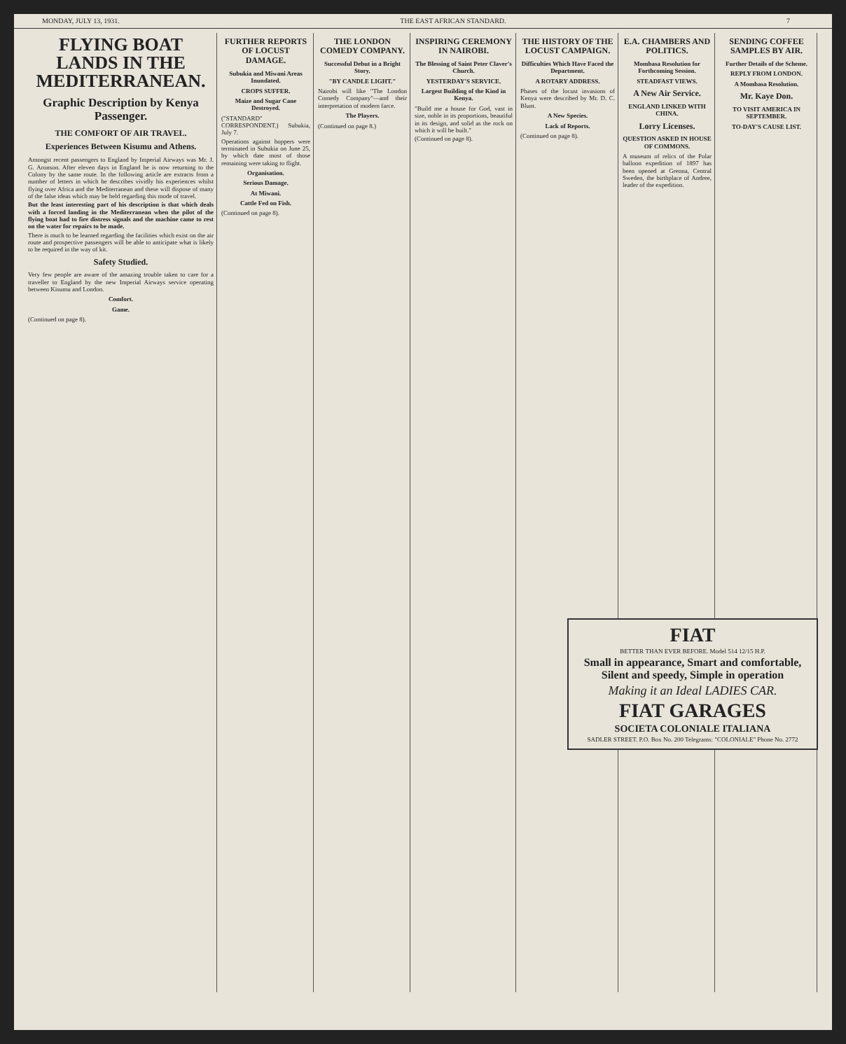MONDAY, JULY 13, 1931. THE EAST AFRICAN STANDARD. 7
FLYING BOAT LANDS IN THE MEDITERRANEAN.
Graphic Description by Kenya Passenger.
THE COMFORT OF AIR TRAVEL.
Experiences Between Kisumu and Athens.
Amongst recent passengers to England by Imperial Airways was Mr. J. G. Aronson. After eleven days in England he is now returning to the Colony by the same route. In the following article are extracts from a number of letters in which he describes vividly his experiences whilst flying over Africa and the Mediterranean and these will dispose of many of the false ideas which may be held regarding this mode of travel.
But the least interesting part of his description is that which deals with a forced landing in the Mediterranean when the pilot of the flying boat had to fire distress signals and the machine came to rest on the water for repairs to be made.
There is much to be learned regarding the facilities which exist on the air route and prospective passengers will be able to anticipate what is likely to be required in the way of kit.
Safety Studied.
Very few people are aware of the amazing trouble taken to care for a traveller to England by the new Imperial Airways service operating between Kisumu and London.
Comfort.
Game.
(Continued on page 8).
FURTHER REPORTS OF LOCUST DAMAGE.
Subukia and Miwani Areas Inundated.
CROPS SUFFER.
Maize and Sugar Cane Destroyed.
("STANDARD" CORRESPONDENT.) Subukia, July 7.
Operations against hoppers were terminated in Subukia on June 25, by which date most of those remaining were taking to flight.
Organisation.
Serious Damage.
At Miwani.
Cattle Fed on Fish.
(Continued on page 8).
THE LONDON COMEDY COMPANY.
Successful Debut in a Bright Story.
"BY CANDLE LIGHT."
Nairobi will like "The London Comedy Company"—and their interpretation of modern farce.
The Players.
(Continued on page 8.)
INSPIRING CEREMONY IN NAIROBI.
The Blessing of Saint Peter Claver's Church.
YESTERDAY'S SERVICE.
Largest Building of the Kind in Kenya.
"Build me a house for God, vast in size, noble in its proportions, beautiful in its design, and solid as the rock on which it will be built."
(Continued on page 8).
THE HISTORY OF THE LOCUST CAMPAIGN.
Difficulties Which Have Faced the Department.
A ROTARY ADDRESS.
Phases of the locust invasions of Kenya were described by Mr. D. C. Blunt.
A New Species.
Lack of Reports.
(Continued on page 8).
E.A. CHAMBERS AND POLITICS.
Mombasa Resolution for Forthcoming Session.
STEADFAST VIEWS.
A New Air Service.
ENGLAND LINKED WITH CHINA.
Lorry Licenses.
QUESTION ASKED IN HOUSE OF COMMONS.
A museum of relics of the Polar balloon expedition of 1897 has been opened at Grenna, Central Sweden, the birthplace of Andree, leader of the expedition.
SENDING COFFEE SAMPLES BY AIR.
Further Details of the Scheme.
REPLY FROM LONDON.
A Mombasa Resolution.
Mr. Kaye Don.
TO VISIT AMERICA IN SEPTEMBER.
TO-DAY'S CAUSE LIST.
FIAT
BETTER THAN EVER BEFORE. Model 514 12/15 H.P.
Small in appearance, Smart and comfortable, Silent and speedy, Simple in operation
Making it an Ideal LADIES CAR.
FIAT GARAGES
SOCIETA COLONIALE ITALIANA
SADLER STREET. P.O. Box No. 200 Telegrams: "COLONIALE" Phone No. 2772